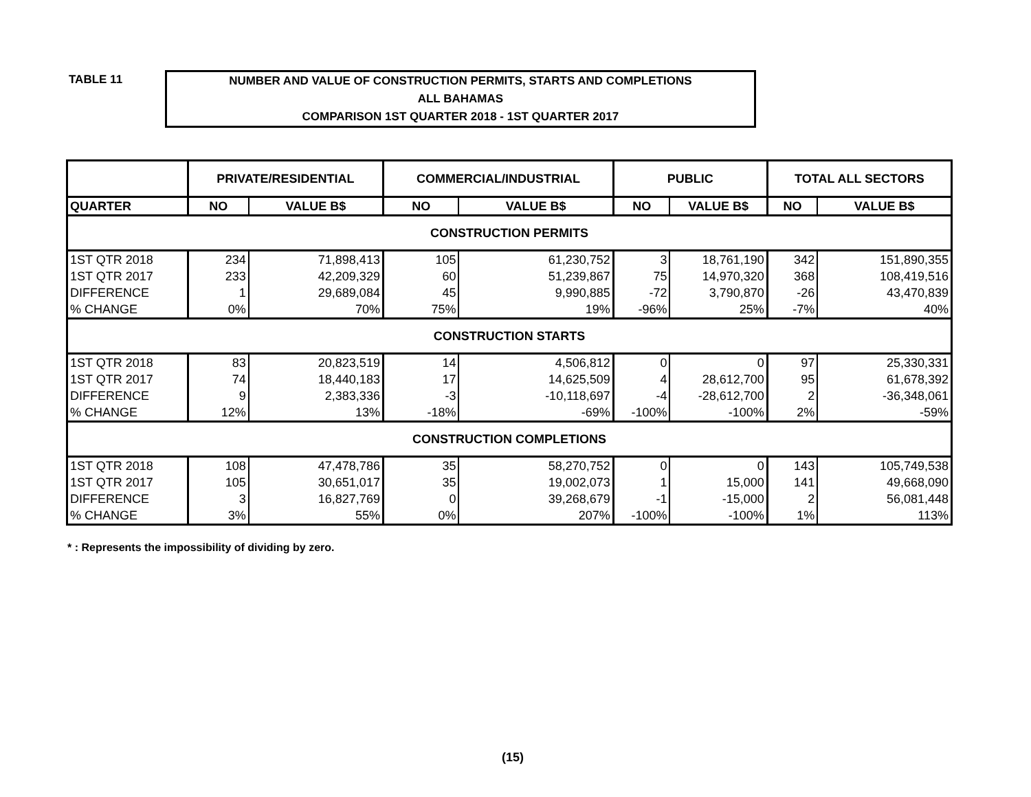TABLE 11
NUMBER AND VALUE OF CONSTRUCTION PERMITS, STARTS AND COMPLETIONS
ALL BAHAMAS
COMPARISON 1ST QUARTER 2018 - 1ST QUARTER 2017
| | PRIVATE/RESIDENTIAL | | COMMERCIAL/INDUSTRIAL | | PUBLIC | | TOTAL ALL SECTORS | |
| --- | --- | --- | --- | --- | --- | --- | --- | --- |
| QUARTER | NO | VALUE B$ | NO | VALUE B$ | NO | VALUE B$ | NO | VALUE B$ |
| CONSTRUCTION PERMITS | | | | | | | | |
| 1ST QTR 2018 | 234 | 71,898,413 | 105 | 61,230,752 | 3 | 18,761,190 | 342 | 151,890,355 |
| 1ST QTR 2017 | 233 | 42,209,329 | 60 | 51,239,867 | 75 | 14,970,320 | 368 | 108,419,516 |
| DIFFERENCE | 1 | 29,689,084 | 45 | 9,990,885 | -72 | 3,790,870 | -26 | 43,470,839 |
| % CHANGE | 0% | 70% | 75% | 19% | -96% | 25% | -7% | 40% |
| CONSTRUCTION STARTS | | | | | | | | |
| 1ST QTR 2018 | 83 | 20,823,519 | 14 | 4,506,812 | 0 | 0 | 97 | 25,330,331 |
| 1ST QTR 2017 | 74 | 18,440,183 | 17 | 14,625,509 | 4 | 28,612,700 | 95 | 61,678,392 |
| DIFFERENCE | 9 | 2,383,336 | -3 | -10,118,697 | -4 | -28,612,700 | 2 | -36,348,061 |
| % CHANGE | 12% | 13% | -18% | -69% | -100% | -100% | 2% | -59% |
| CONSTRUCTION COMPLETIONS | | | | | | | | |
| 1ST QTR 2018 | 108 | 47,478,786 | 35 | 58,270,752 | 0 | 0 | 143 | 105,749,538 |
| 1ST QTR 2017 | 105 | 30,651,017 | 35 | 19,002,073 | 1 | 15,000 | 141 | 49,668,090 |
| DIFFERENCE | 3 | 16,827,769 | 0 | 39,268,679 | -1 | -15,000 | 2 | 56,081,448 |
| % CHANGE | 3% | 55% | 0% | 207% | -100% | -100% | 1% | 113% |
* : Represents the impossibility of dividing by zero.
(15)